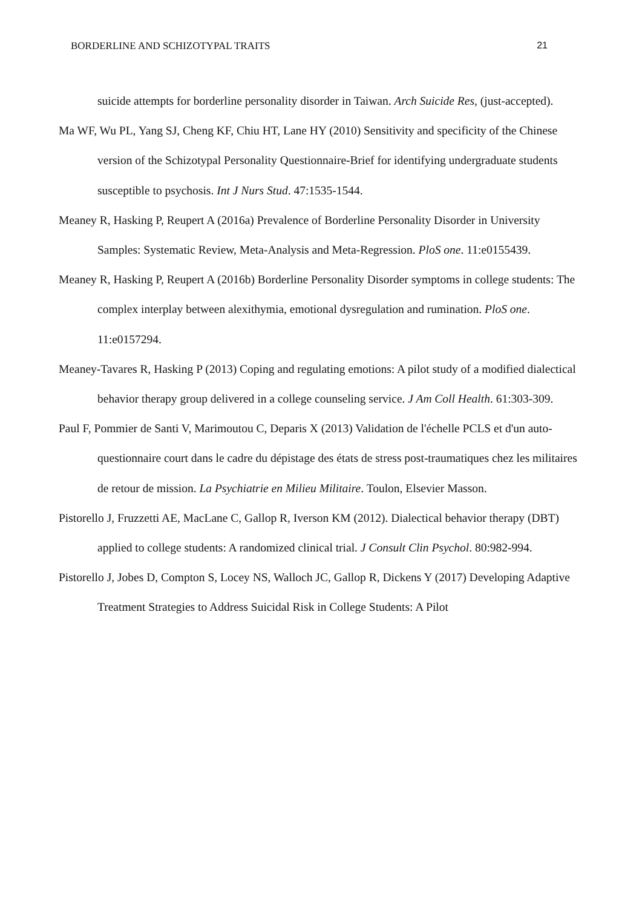BORDERLINE AND SCHIZOTYPAL TRAITS 21
suicide attempts for borderline personality disorder in Taiwan. Arch Suicide Res, (just-accepted).
Ma WF, Wu PL, Yang SJ, Cheng KF, Chiu HT, Lane HY (2010) Sensitivity and specificity of the Chinese version of the Schizotypal Personality Questionnaire-Brief for identifying undergraduate students susceptible to psychosis. Int J Nurs Stud. 47:1535-1544.
Meaney R, Hasking P, Reupert A (2016a) Prevalence of Borderline Personality Disorder in University Samples: Systematic Review, Meta-Analysis and Meta-Regression. PloS one. 11:e0155439.
Meaney R, Hasking P, Reupert A (2016b) Borderline Personality Disorder symptoms in college students: The complex interplay between alexithymia, emotional dysregulation and rumination. PloS one. 11:e0157294.
Meaney-Tavares R, Hasking P (2013) Coping and regulating emotions: A pilot study of a modified dialectical behavior therapy group delivered in a college counseling service. J Am Coll Health. 61:303-309.
Paul F, Pommier de Santi V, Marimoutou C, Deparis X (2013) Validation de l'échelle PCLS et d'un auto-questionnaire court dans le cadre du dépistage des états de stress post-traumatiques chez les militaires de retour de mission. La Psychiatrie en Milieu Militaire. Toulon, Elsevier Masson.
Pistorello J, Fruzzetti AE, MacLane C, Gallop R, Iverson KM (2012). Dialectical behavior therapy (DBT) applied to college students: A randomized clinical trial. J Consult Clin Psychol. 80:982-994.
Pistorello J, Jobes D, Compton S, Locey NS, Walloch JC, Gallop R, Dickens Y (2017) Developing Adaptive Treatment Strategies to Address Suicidal Risk in College Students: A Pilot